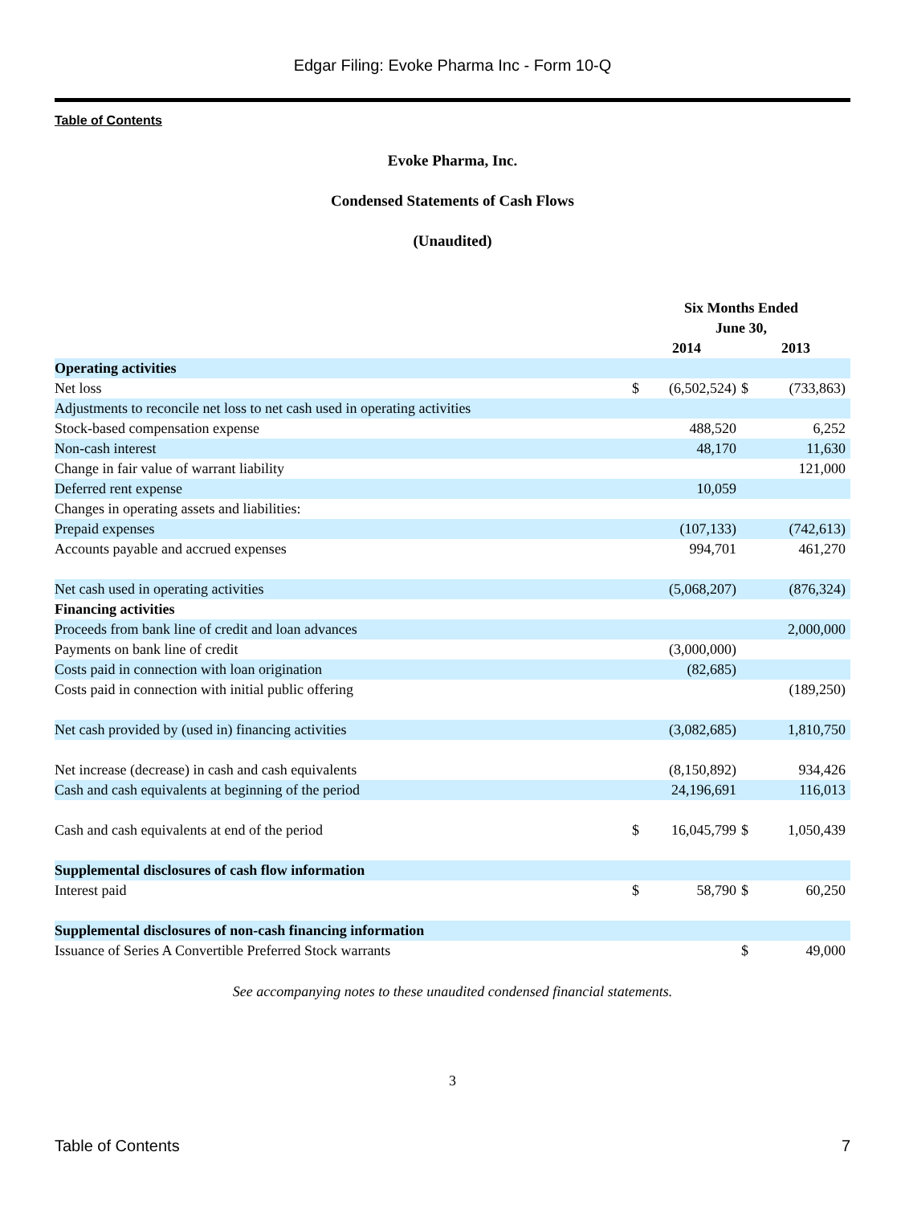Edgar Filing: Evoke Pharma Inc - Form 10-Q
Table of Contents
Evoke Pharma, Inc.
Condensed Statements of Cash Flows
(Unaudited)
| | Six Months Ended June 30, | | | |
| | 2014 | | 2013 | |
| Operating activities | | | | |
| Net loss | $ | (6,502,524) | $ | (733,863) |
| Adjustments to reconcile net loss to net cash used in operating activities | | | | |
| Stock-based compensation expense | | 488,520 | | 6,252 |
| Non-cash interest | | 48,170 | | 11,630 |
| Change in fair value of warrant liability | | | | 121,000 |
| Deferred rent expense | | 10,059 | | |
| Changes in operating assets and liabilities: | | | | |
| Prepaid expenses | | (107,133) | | (742,613) |
| Accounts payable and accrued expenses | | 994,701 | | 461,270 |
| Net cash used in operating activities | | (5,068,207) | | (876,324) |
| Financing activities | | | | |
| Proceeds from bank line of credit and loan advances | | | | 2,000,000 |
| Payments on bank line of credit | | (3,000,000) | | |
| Costs paid in connection with loan origination | | (82,685) | | |
| Costs paid in connection with initial public offering | | | | (189,250) |
| Net cash provided by (used in) financing activities | | (3,082,685) | | 1,810,750 |
| Net increase (decrease) in cash and cash equivalents | | (8,150,892) | | 934,426 |
| Cash and cash equivalents at beginning of the period | | 24,196,691 | | 116,013 |
| Cash and cash equivalents at end of the period | $ | 16,045,799 | $ | 1,050,439 |
| Supplemental disclosures of cash flow information | | | | |
| Interest paid | $ | 58,790 | $ | 60,250 |
| Supplemental disclosures of non-cash financing information | | | | |
| Issuance of Series A Convertible Preferred Stock warrants | | | $ | 49,000 |
See accompanying notes to these unaudited condensed financial statements.
3
Table of Contents 7